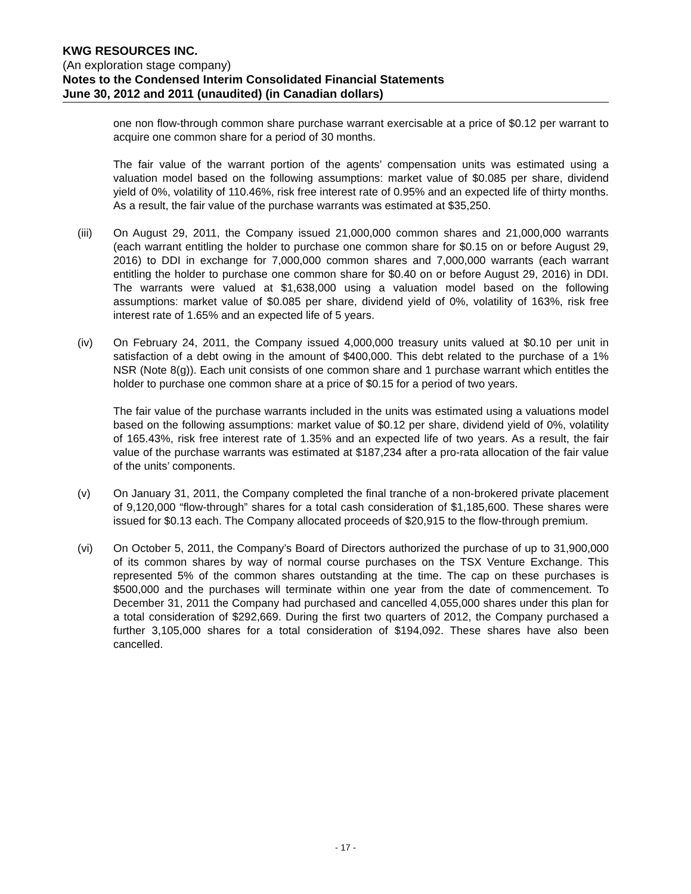KWG RESOURCES INC.
(An exploration stage company)
Notes to the Condensed Interim Consolidated Financial Statements
June 30, 2012 and 2011 (unaudited) (in Canadian dollars)
one non flow-through common share purchase warrant exercisable at a price of $0.12 per warrant to acquire one common share for a period of 30 months.
The fair value of the warrant portion of the agents’ compensation units was estimated using a valuation model based on the following assumptions: market value of $0.085 per share, dividend yield of 0%, volatility of 110.46%, risk free interest rate of 0.95% and an expected life of thirty months. As a result, the fair value of the purchase warrants was estimated at $35,250.
(iii) On August 29, 2011, the Company issued 21,000,000 common shares and 21,000,000 warrants (each warrant entitling the holder to purchase one common share for $0.15 on or before August 29, 2016) to DDI in exchange for 7,000,000 common shares and 7,000,000 warrants (each warrant entitling the holder to purchase one common share for $0.40 on or before August 29, 2016) in DDI. The warrants were valued at $1,638,000 using a valuation model based on the following assumptions: market value of $0.085 per share, dividend yield of 0%, volatility of 163%, risk free interest rate of 1.65% and an expected life of 5 years.
(iv) On February 24, 2011, the Company issued 4,000,000 treasury units valued at $0.10 per unit in satisfaction of a debt owing in the amount of $400,000. This debt related to the purchase of a 1% NSR (Note 8(g)). Each unit consists of one common share and 1 purchase warrant which entitles the holder to purchase one common share at a price of $0.15 for a period of two years.
The fair value of the purchase warrants included in the units was estimated using a valuations model based on the following assumptions: market value of $0.12 per share, dividend yield of 0%, volatility of 165.43%, risk free interest rate of 1.35% and an expected life of two years. As a result, the fair value of the purchase warrants was estimated at $187,234 after a pro-rata allocation of the fair value of the units’ components.
(v) On January 31, 2011, the Company completed the final tranche of a non-brokered private placement of 9,120,000 “flow-through” shares for a total cash consideration of $1,185,600. These shares were issued for $0.13 each. The Company allocated proceeds of $20,915 to the flow-through premium.
(vi) On October 5, 2011, the Company’s Board of Directors authorized the purchase of up to 31,900,000 of its common shares by way of normal course purchases on the TSX Venture Exchange. This represented 5% of the common shares outstanding at the time. The cap on these purchases is $500,000 and the purchases will terminate within one year from the date of commencement. To December 31, 2011 the Company had purchased and cancelled 4,055,000 shares under this plan for a total consideration of $292,669. During the first two quarters of 2012, the Company purchased a further 3,105,000 shares for a total consideration of $194,092. These shares have also been cancelled.
- 17 -